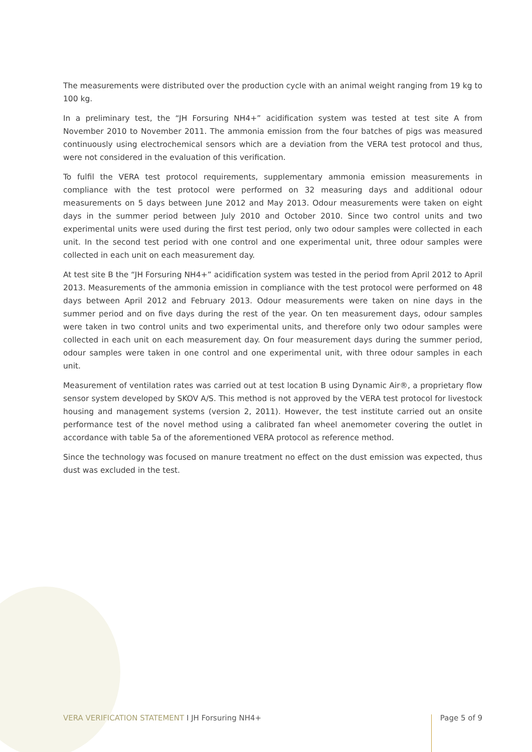The measurements were distributed over the production cycle with an animal weight ranging from 19 kg to 100 kg.
In a preliminary test, the “JH Forsuring NH4+” acidification system was tested at test site A from November 2010 to November 2011. The ammonia emission from the four batches of pigs was measured continuously using electrochemical sensors which are a deviation from the VERA test protocol and thus, were not considered in the evaluation of this verification.
To fulfil the VERA test protocol requirements, supplementary ammonia emission measurements in compliance with the test protocol were performed on 32 measuring days and additional odour measurements on 5 days between June 2012 and May 2013. Odour measurements were taken on eight days in the summer period between July 2010 and October 2010. Since two control units and two experimental units were used during the first test period, only two odour samples were collected in each unit. In the second test period with one control and one experimental unit, three odour samples were collected in each unit on each measurement day.
At test site B the “JH Forsuring NH4+” acidification system was tested in the period from April 2012 to April 2013. Measurements of the ammonia emission in compliance with the test protocol were performed on 48 days between April 2012 and February 2013. Odour measurements were taken on nine days in the summer period and on five days during the rest of the year. On ten measurement days, odour samples were taken in two control units and two experimental units, and therefore only two odour samples were collected in each unit on each measurement day. On four measurement days during the summer period, odour samples were taken in one control and one experimental unit, with three odour samples in each unit.
Measurement of ventilation rates was carried out at test location B using Dynamic Air®, a proprietary flow sensor system developed by SKOV A/S. This method is not approved by the VERA test protocol for livestock housing and management systems (version 2, 2011). However, the test institute carried out an onsite performance test of the novel method using a calibrated fan wheel anemometer covering the outlet in accordance with table 5a of the aforementioned VERA protocol as reference method.
Since the technology was focused on manure treatment no effect on the dust emission was expected, thus dust was excluded in the test.
VERA VERIFICATION STATEMENT I JH Forsuring NH4+
Page 5 of 9